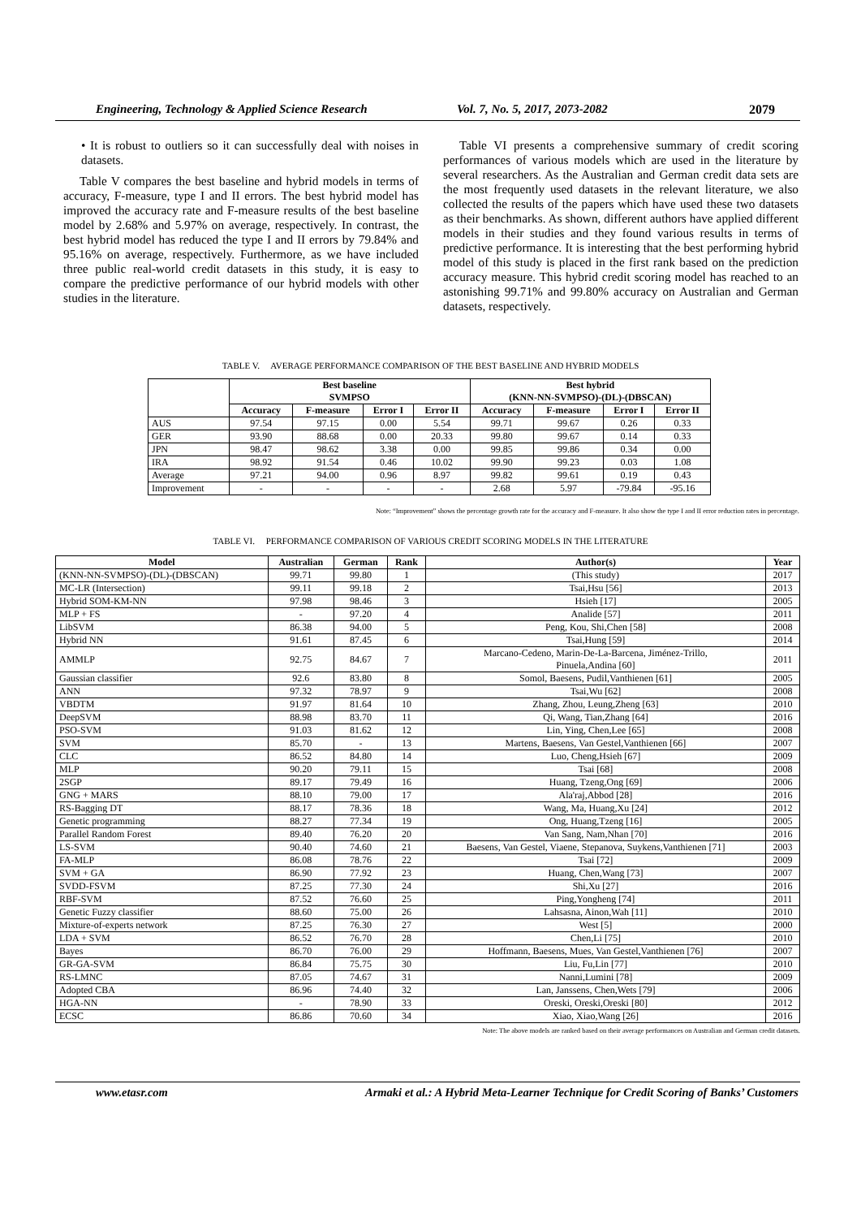Engineering, Technology & Applied Science Research Vol. 7, No. 5, 2017, 2073-2082 2079
• It is robust to outliers so it can successfully deal with noises in datasets.
Table V compares the best baseline and hybrid models in terms of accuracy, F-measure, type I and II errors. The best hybrid model has improved the accuracy rate and F-measure results of the best baseline model by 2.68% and 5.97% on average, respectively. In contrast, the best hybrid model has reduced the type I and II errors by 79.84% and 95.16% on average, respectively. Furthermore, as we have included three public real-world credit datasets in this study, it is easy to compare the predictive performance of our hybrid models with other studies in the literature.
Table VI presents a comprehensive summary of credit scoring performances of various models which are used in the literature by several researchers. As the Australian and German credit data sets are the most frequently used datasets in the relevant literature, we also collected the results of the papers which have used these two datasets as their benchmarks. As shown, different authors have applied different models in their studies and they found various results in terms of predictive performance. It is interesting that the best performing hybrid model of this study is placed in the first rank based on the prediction accuracy measure. This hybrid credit scoring model has reached to an astonishing 99.71% and 99.80% accuracy on Australian and German datasets, respectively.
TABLE V. AVERAGE PERFORMANCE COMPARISON OF THE BEST BASELINE AND HYBRID MODELS
| | Best baseline SVMPSO | | | | Best hybrid (KNN-NN-SVMPSO)-(DL)-(DBSCAN) | | | |
| --- | --- | --- | --- | --- | --- | --- | --- | --- |
| | Accuracy | F-measure | Error I | Error II | Accuracy | F-measure | Error I | Error II |
| AUS | 97.54 | 97.15 | 0.00 | 5.54 | 99.71 | 99.67 | 0.26 | 0.33 |
| GER | 93.90 | 88.68 | 0.00 | 20.33 | 99.80 | 99.67 | 0.14 | 0.33 |
| JPN | 98.47 | 98.62 | 3.38 | 0.00 | 99.85 | 99.86 | 0.34 | 0.00 |
| IRA | 98.92 | 91.54 | 0.46 | 10.02 | 99.90 | 99.23 | 0.03 | 1.08 |
| Average | 97.21 | 94.00 | 0.96 | 8.97 | 99.82 | 99.61 | 0.19 | 0.43 |
| Improvement | - | - | - | - | 2.68 | 5.97 | -79.84 | -95.16 |
Note: “Improvement” shows the percentage growth rate for the accuracy and F-measure. It also show the type I and II error reduction rates in percentage.
TABLE VI. PERFORMANCE COMPARISON OF VARIOUS CREDIT SCORING MODELS IN THE LITERATURE
| Model | Australian | German | Rank | Author(s) | Year |
| --- | --- | --- | --- | --- | --- |
| (KNN-NN-SVMPSO)-(DL)-(DBSCAN) | 99.71 | 99.80 | 1 | (This study) | 2017 |
| MC-LR (Intersection) | 99.11 | 99.18 | 2 | Tsai,Hsu [56] | 2013 |
| Hybrid SOM-KM-NN | 97.98 | 98.46 | 3 | Hsieh [17] | 2005 |
| MLP + FS | - | 97.20 | 4 | Analide [57] | 2011 |
| LibSVM | 86.38 | 94.00 | 5 | Peng, Kou, Shi,Chen [58] | 2008 |
| Hybrid NN | 91.61 | 87.45 | 6 | Tsai,Hung [59] | 2014 |
| AMMLP | 92.75 | 84.67 | 7 | Marcano-Cedeno, Marin-De-La-Barcena, Jiménez-Trillo, Pinuela,Andina [60] | 2011 |
| Gaussian classifier | 92.6 | 83.80 | 8 | Somol, Baesens, Pudil,Vanthienen [61] | 2005 |
| ANN | 97.32 | 78.97 | 9 | Tsai,Wu [62] | 2008 |
| VBDTM | 91.97 | 81.64 | 10 | Zhang, Zhou, Leung,Zheng [63] | 2010 |
| DeepSVM | 88.98 | 83.70 | 11 | Qi, Wang, Tian,Zhang [64] | 2016 |
| PSO-SVM | 91.03 | 81.62 | 12 | Lin, Ying, Chen,Lee [65] | 2008 |
| SVM | 85.70 | - | 13 | Martens, Baesens, Van Gestel,Vanthienen [66] | 2007 |
| CLC | 86.52 | 84.80 | 14 | Luo, Cheng,Hsieh [67] | 2009 |
| MLP | 90.20 | 79.11 | 15 | Tsai [68] | 2008 |
| 2SGP | 89.17 | 79.49 | 16 | Huang, Tzeng,Ong [69] | 2006 |
| GNG + MARS | 88.10 | 79.00 | 17 | Ala'raj,Abbod [28] | 2016 |
| RS-Bagging DT | 88.17 | 78.36 | 18 | Wang, Ma, Huang,Xu [24] | 2012 |
| Genetic programming | 88.27 | 77.34 | 19 | Ong, Huang,Tzeng [16] | 2005 |
| Parallel Random Forest | 89.40 | 76.20 | 20 | Van Sang, Nam,Nhan [70] | 2016 |
| LS-SVM | 90.40 | 74.60 | 21 | Baesens, Van Gestel, Viaene, Stepanova, Suykens,Vanthienen [71] | 2003 |
| FA-MLP | 86.08 | 78.76 | 22 | Tsai [72] | 2009 |
| SVM + GA | 86.90 | 77.92 | 23 | Huang, Chen,Wang [73] | 2007 |
| SVDD-FSVM | 87.25 | 77.30 | 24 | Shi,Xu [27] | 2016 |
| RBF-SVM | 87.52 | 76.60 | 25 | Ping,Yongheng [74] | 2011 |
| Genetic Fuzzy classifier | 88.60 | 75.00 | 26 | Lahsasna, Ainon,Wah [11] | 2010 |
| Mixture-of-experts network | 87.25 | 76.30 | 27 | West [5] | 2000 |
| LDA + SVM | 86.52 | 76.70 | 28 | Chen,Li [75] | 2010 |
| Bayes | 86.70 | 76.00 | 29 | Hoffmann, Baesens, Mues, Van Gestel,Vanthienen [76] | 2007 |
| GR-GA-SVM | 86.84 | 75.75 | 30 | Liu, Fu,Lin [77] | 2010 |
| RS-LMNC | 87.05 | 74.67 | 31 | Nanni,Lumini [78] | 2009 |
| Adopted CBA | 86.96 | 74.40 | 32 | Lan, Janssens, Chen,Wets [79] | 2006 |
| HGA-NN | - | 78.90 | 33 | Oreski, Oreski,Oreski [80] | 2012 |
| ECSC | 86.86 | 70.60 | 34 | Xiao, Xiao,Wang [26] | 2016 |
Note: The above models are ranked based on their average performances on Australian and German credit datasets.
www.etasr.com Armaki et al.: A Hybrid Meta-Learner Technique for Credit Scoring of Banks’ Customers